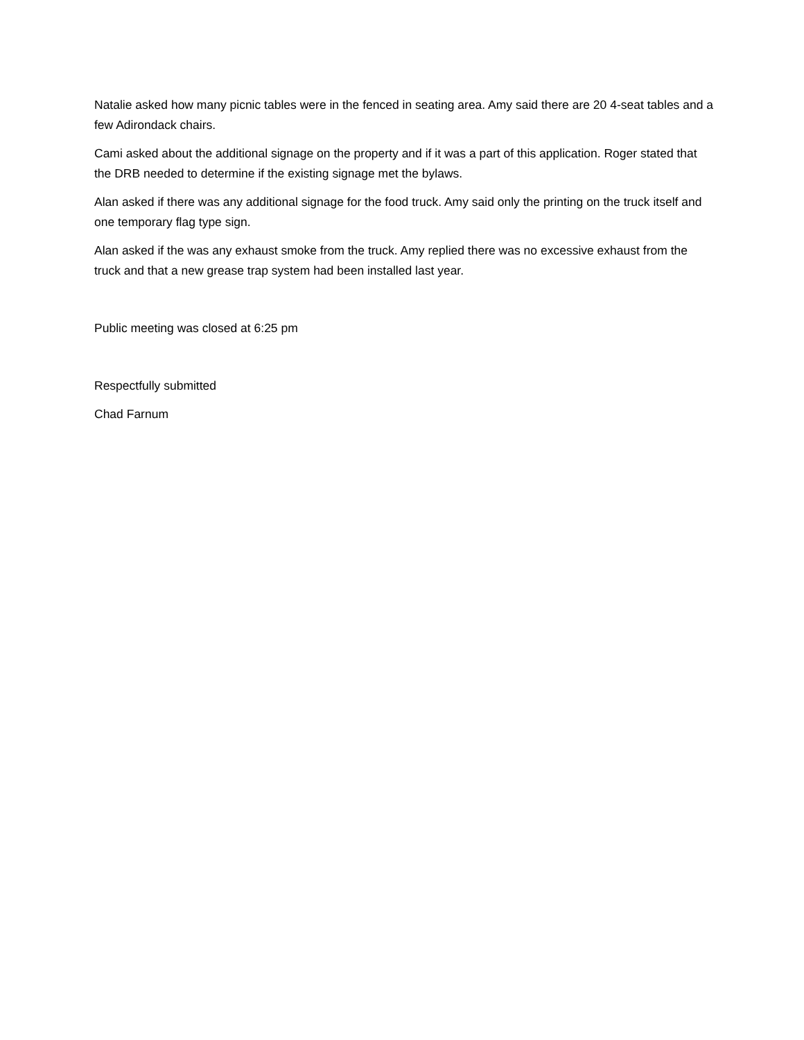Natalie asked how many picnic tables were in the fenced in seating area. Amy said there are 20 4-seat tables and a few Adirondack chairs.
Cami asked about the additional signage on the property and if it was a part of this application. Roger stated that the DRB needed to determine if the existing signage met the bylaws.
Alan asked if there was any additional signage for the food truck. Amy said only the printing on the truck itself and one temporary flag type sign.
Alan asked if the was any exhaust smoke from the truck. Amy replied there was no excessive exhaust from the truck and that a new grease trap system had been installed last year.
Public meeting was closed at 6:25 pm
Respectfully submitted
Chad Farnum